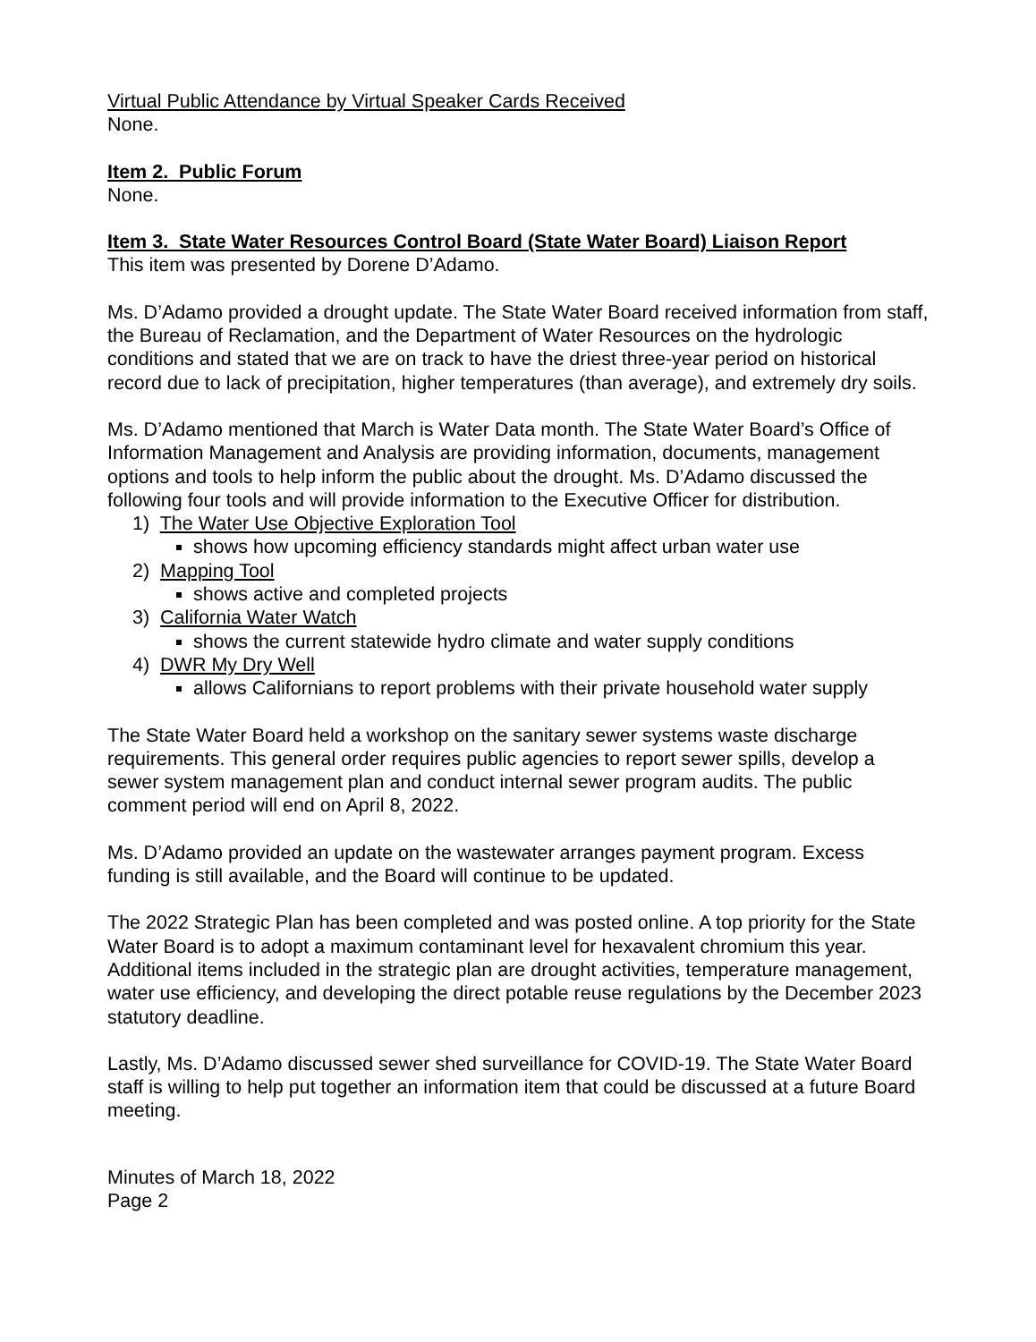Virtual Public Attendance by Virtual Speaker Cards Received
None.
Item 2. Public Forum
None.
Item 3. State Water Resources Control Board (State Water Board) Liaison Report
This item was presented by Dorene D’Adamo.
Ms. D’Adamo provided a drought update. The State Water Board received information from staff, the Bureau of Reclamation, and the Department of Water Resources on the hydrologic conditions and stated that we are on track to have the driest three-year period on historical record due to lack of precipitation, higher temperatures (than average), and extremely dry soils.
Ms. D’Adamo mentioned that March is Water Data month. The State Water Board’s Office of Information Management and Analysis are providing information, documents, management options and tools to help inform the public about the drought. Ms. D’Adamo discussed the following four tools and will provide information to the Executive Officer for distribution.
1) The Water Use Objective Exploration Tool
shows how upcoming efficiency standards might affect urban water use
2) Mapping Tool
shows active and completed projects
3) California Water Watch
shows the current statewide hydro climate and water supply conditions
4) DWR My Dry Well
allows Californians to report problems with their private household water supply
The State Water Board held a workshop on the sanitary sewer systems waste discharge requirements. This general order requires public agencies to report sewer spills, develop a sewer system management plan and conduct internal sewer program audits. The public comment period will end on April 8, 2022.
Ms. D’Adamo provided an update on the wastewater arranges payment program. Excess funding is still available, and the Board will continue to be updated.
The 2022 Strategic Plan has been completed and was posted online. A top priority for the State Water Board is to adopt a maximum contaminant level for hexavalent chromium this year. Additional items included in the strategic plan are drought activities, temperature management, water use efficiency, and developing the direct potable reuse regulations by the December 2023 statutory deadline.
Lastly, Ms. D’Adamo discussed sewer shed surveillance for COVID-19. The State Water Board staff is willing to help put together an information item that could be discussed at a future Board meeting.
Minutes of March 18, 2022
Page 2